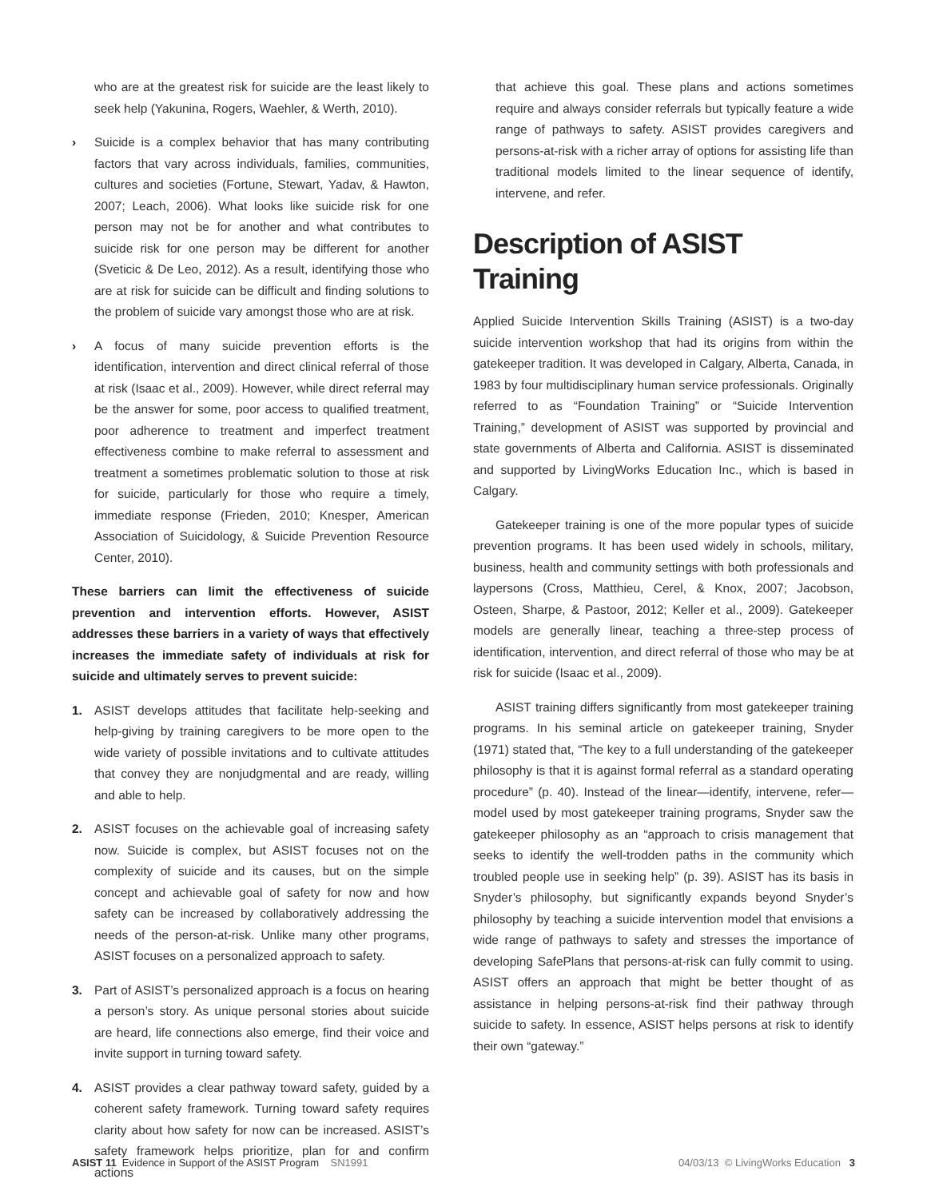who are at the greatest risk for suicide are the least likely to seek help (Yakunina, Rogers, Waehler, & Werth, 2010).
› Suicide is a complex behavior that has many contributing factors that vary across individuals, families, communities, cultures and societies (Fortune, Stewart, Yadav, & Hawton, 2007; Leach, 2006). What looks like suicide risk for one person may not be for another and what contributes to suicide risk for one person may be different for another (Sveticic & De Leo, 2012). As a result, identifying those who are at risk for suicide can be difficult and finding solutions to the problem of suicide vary amongst those who are at risk.
› A focus of many suicide prevention efforts is the identification, intervention and direct clinical referral of those at risk (Isaac et al., 2009). However, while direct referral may be the answer for some, poor access to qualified treatment, poor adherence to treatment and imperfect treatment effectiveness combine to make referral to assessment and treatment a sometimes problematic solution to those at risk for suicide, particularly for those who require a timely, immediate response (Frieden, 2010; Knesper, American Association of Suicidology, & Suicide Prevention Resource Center, 2010).
These barriers can limit the effectiveness of suicide prevention and intervention efforts. However, ASIST addresses these barriers in a variety of ways that effectively increases the immediate safety of individuals at risk for suicide and ultimately serves to prevent suicide:
1. ASIST develops attitudes that facilitate help-seeking and help-giving by training caregivers to be more open to the wide variety of possible invitations and to cultivate attitudes that convey they are nonjudgmental and are ready, willing and able to help.
2. ASIST focuses on the achievable goal of increasing safety now. Suicide is complex, but ASIST focuses not on the complexity of suicide and its causes, but on the simple concept and achievable goal of safety for now and how safety can be increased by collaboratively addressing the needs of the person-at-risk. Unlike many other programs, ASIST focuses on a personalized approach to safety.
3. Part of ASIST’s personalized approach is a focus on hearing a person’s story. As unique personal stories about suicide are heard, life connections also emerge, find their voice and invite support in turning toward safety.
4. ASIST provides a clear pathway toward safety, guided by a coherent safety framework. Turning toward safety requires clarity about how safety for now can be increased. ASIST’s safety framework helps prioritize, plan for and confirm actions
that achieve this goal. These plans and actions sometimes require and always consider referrals but typically feature a wide range of pathways to safety. ASIST provides caregivers and persons-at-risk with a richer array of options for assisting life than traditional models limited to the linear sequence of identify, intervene, and refer.
Description of ASIST Training
Applied Suicide Intervention Skills Training (ASIST) is a two-day suicide intervention workshop that had its origins from within the gatekeeper tradition. It was developed in Calgary, Alberta, Canada, in 1983 by four multidisciplinary human service professionals. Originally referred to as “Foundation Training” or “Suicide Intervention Training,” development of ASIST was supported by provincial and state governments of Alberta and California. ASIST is disseminated and supported by LivingWorks Education Inc., which is based in Calgary.
Gatekeeper training is one of the more popular types of suicide prevention programs. It has been used widely in schools, military, business, health and community settings with both professionals and laypersons (Cross, Matthieu, Cerel, & Knox, 2007; Jacobson, Osteen, Sharpe, & Pastoor, 2012; Keller et al., 2009). Gatekeeper models are generally linear, teaching a three-step process of identification, intervention, and direct referral of those who may be at risk for suicide (Isaac et al., 2009).
ASIST training differs significantly from most gatekeeper training programs. In his seminal article on gatekeeper training, Snyder (1971) stated that, “The key to a full understanding of the gatekeeper philosophy is that it is against formal referral as a standard operating procedure” (p. 40). Instead of the linear—identify, intervene, refer—model used by most gatekeeper training programs, Snyder saw the gatekeeper philosophy as an “approach to crisis management that seeks to identify the well-trodden paths in the community which troubled people use in seeking help” (p. 39). ASIST has its basis in Snyder’s philosophy, but significantly expands beyond Snyder’s philosophy by teaching a suicide intervention model that envisions a wide range of pathways to safety and stresses the importance of developing SafePlans that persons-at-risk can fully commit to using. ASIST offers an approach that might be better thought of as assistance in helping persons-at-risk find their pathway through suicide to safety. In essence, ASIST helps persons at risk to identify their own “gateway.”
ASIST 11 Evidence in Support of the ASIST Program SN1991
04/03/13 © LivingWorks Education 3